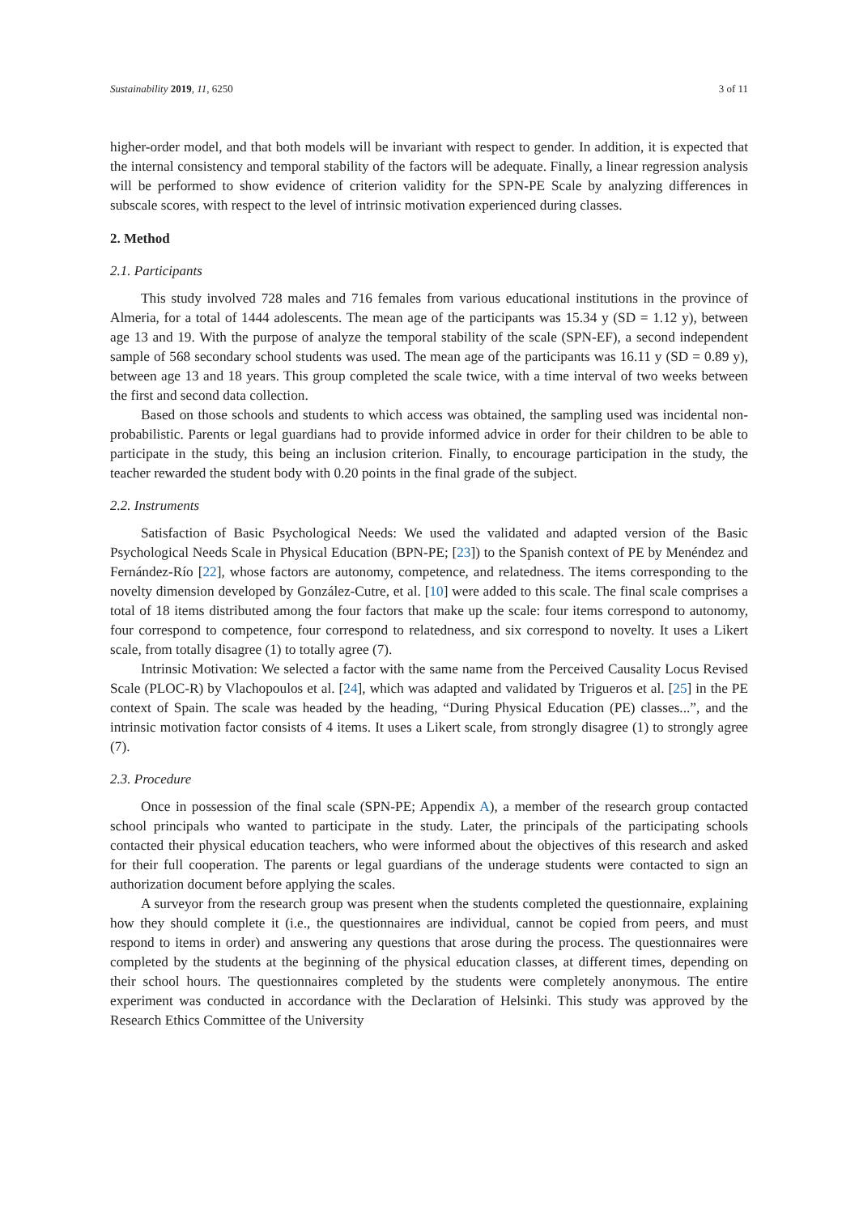Sustainability 2019, 11, 6250 3 of 11
higher-order model, and that both models will be invariant with respect to gender. In addition, it is expected that the internal consistency and temporal stability of the factors will be adequate. Finally, a linear regression analysis will be performed to show evidence of criterion validity for the SPN-PE Scale by analyzing differences in subscale scores, with respect to the level of intrinsic motivation experienced during classes.
2. Method
2.1. Participants
This study involved 728 males and 716 females from various educational institutions in the province of Almeria, for a total of 1444 adolescents. The mean age of the participants was 15.34 y (SD = 1.12 y), between age 13 and 19. With the purpose of analyze the temporal stability of the scale (SPN-EF), a second independent sample of 568 secondary school students was used. The mean age of the participants was 16.11 y (SD = 0.89 y), between age 13 and 18 years. This group completed the scale twice, with a time interval of two weeks between the first and second data collection.
Based on those schools and students to which access was obtained, the sampling used was incidental non-probabilistic. Parents or legal guardians had to provide informed advice in order for their children to be able to participate in the study, this being an inclusion criterion. Finally, to encourage participation in the study, the teacher rewarded the student body with 0.20 points in the final grade of the subject.
2.2. Instruments
Satisfaction of Basic Psychological Needs: We used the validated and adapted version of the Basic Psychological Needs Scale in Physical Education (BPN-PE; [23]) to the Spanish context of PE by Menéndez and Fernández-Río [22], whose factors are autonomy, competence, and relatedness. The items corresponding to the novelty dimension developed by González-Cutre, et al. [10] were added to this scale. The final scale comprises a total of 18 items distributed among the four factors that make up the scale: four items correspond to autonomy, four correspond to competence, four correspond to relatedness, and six correspond to novelty. It uses a Likert scale, from totally disagree (1) to totally agree (7).
Intrinsic Motivation: We selected a factor with the same name from the Perceived Causality Locus Revised Scale (PLOC-R) by Vlachopoulos et al. [24], which was adapted and validated by Trigueros et al. [25] in the PE context of Spain. The scale was headed by the heading, “During Physical Education (PE) classes...”, and the intrinsic motivation factor consists of 4 items. It uses a Likert scale, from strongly disagree (1) to strongly agree (7).
2.3. Procedure
Once in possession of the final scale (SPN-PE; Appendix A), a member of the research group contacted school principals who wanted to participate in the study. Later, the principals of the participating schools contacted their physical education teachers, who were informed about the objectives of this research and asked for their full cooperation. The parents or legal guardians of the underage students were contacted to sign an authorization document before applying the scales.
A surveyor from the research group was present when the students completed the questionnaire, explaining how they should complete it (i.e., the questionnaires are individual, cannot be copied from peers, and must respond to items in order) and answering any questions that arose during the process. The questionnaires were completed by the students at the beginning of the physical education classes, at different times, depending on their school hours. The questionnaires completed by the students were completely anonymous. The entire experiment was conducted in accordance with the Declaration of Helsinki. This study was approved by the Research Ethics Committee of the University